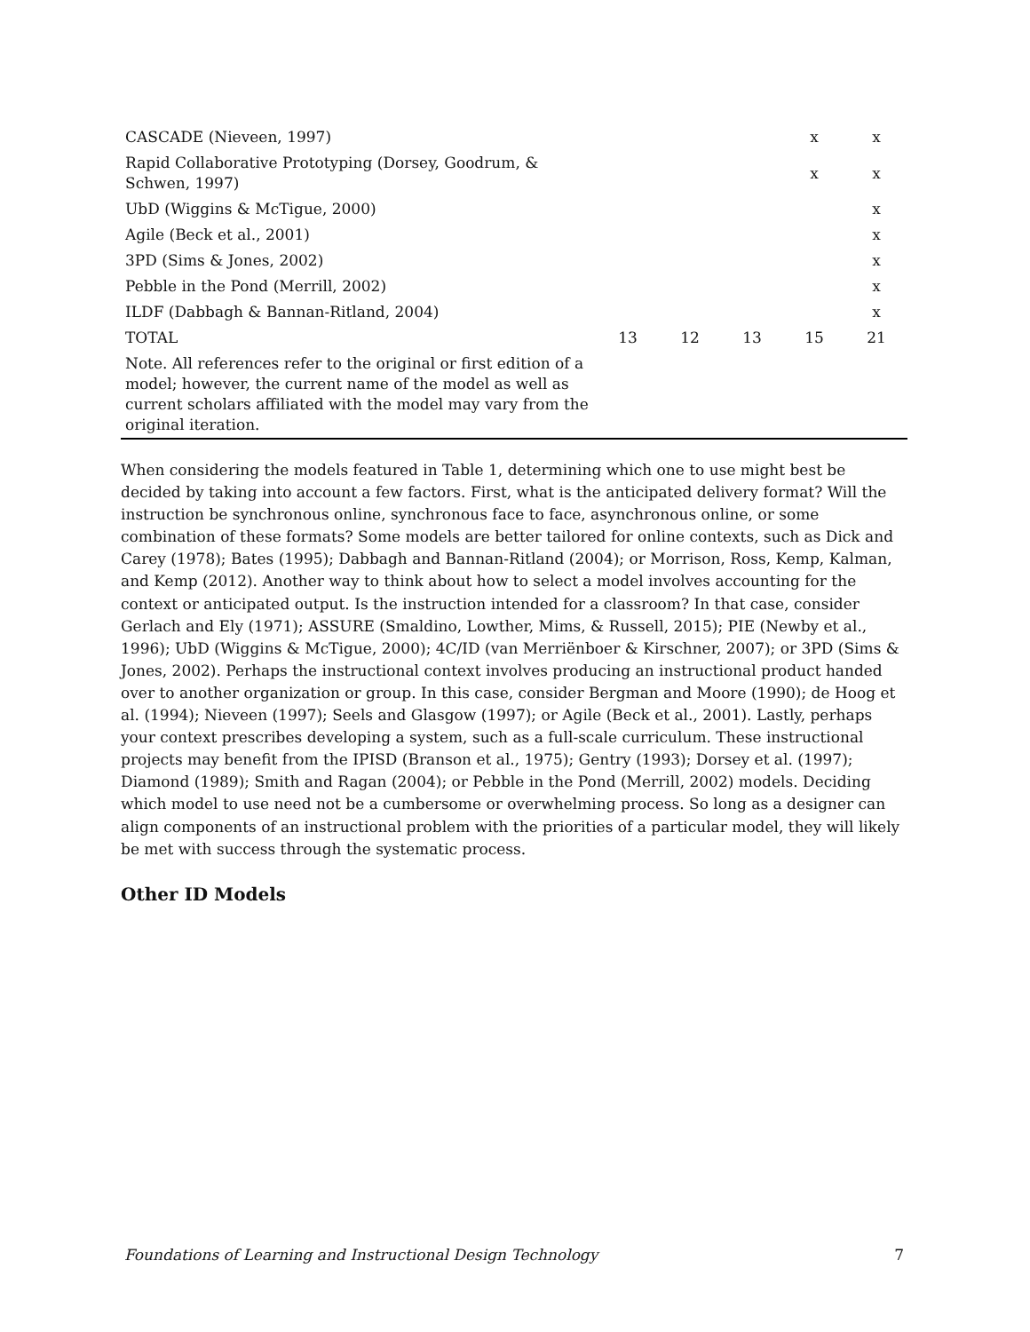| CASCADE (Nieveen, 1997) | | | | x | x |
| Rapid Collaborative Prototyping (Dorsey, Goodrum, & Schwen, 1997) | | | | x | x |
| UbD (Wiggins & McTigue, 2000) | | | | | x |
| Agile (Beck et al., 2001) | | | | | x |
| 3PD (Sims & Jones, 2002) | | | | | x |
| Pebble in the Pond (Merrill, 2002) | | | | | x |
| ILDF (Dabbagh & Bannan-Ritland, 2004) | | | | | x |
| TOTAL | 13 | 12 | 13 | 15 | 21 |
| Note. All references refer to the original or first edition of a model; however, the current name of the model as well as current scholars affiliated with the model may vary from the original iteration. | | | | | |
When considering the models featured in Table 1, determining which one to use might best be decided by taking into account a few factors. First, what is the anticipated delivery format? Will the instruction be synchronous online, synchronous face to face, asynchronous online, or some combination of these formats? Some models are better tailored for online contexts, such as Dick and Carey (1978); Bates (1995); Dabbagh and Bannan-Ritland (2004); or Morrison, Ross, Kemp, Kalman, and Kemp (2012). Another way to think about how to select a model involves accounting for the context or anticipated output. Is the instruction intended for a classroom? In that case, consider Gerlach and Ely (1971); ASSURE (Smaldino, Lowther, Mims, & Russell, 2015); PIE (Newby et al., 1996); UbD (Wiggins & McTigue, 2000); 4C/ID (van Merriënboer & Kirschner, 2007); or 3PD (Sims & Jones, 2002). Perhaps the instructional context involves producing an instructional product handed over to another organization or group. In this case, consider Bergman and Moore (1990); de Hoog et al. (1994); Nieveen (1997); Seels and Glasgow (1997); or Agile (Beck et al., 2001). Lastly, perhaps your context prescribes developing a system, such as a full-scale curriculum. These instructional projects may benefit from the IPISD (Branson et al., 1975); Gentry (1993); Dorsey et al. (1997); Diamond (1989); Smith and Ragan (2004); or Pebble in the Pond (Merrill, 2002) models. Deciding which model to use need not be a cumbersome or overwhelming process. So long as a designer can align components of an instructional problem with the priorities of a particular model, they will likely be met with success through the systematic process.
Other ID Models
Foundations of Learning and Instructional Design Technology 7